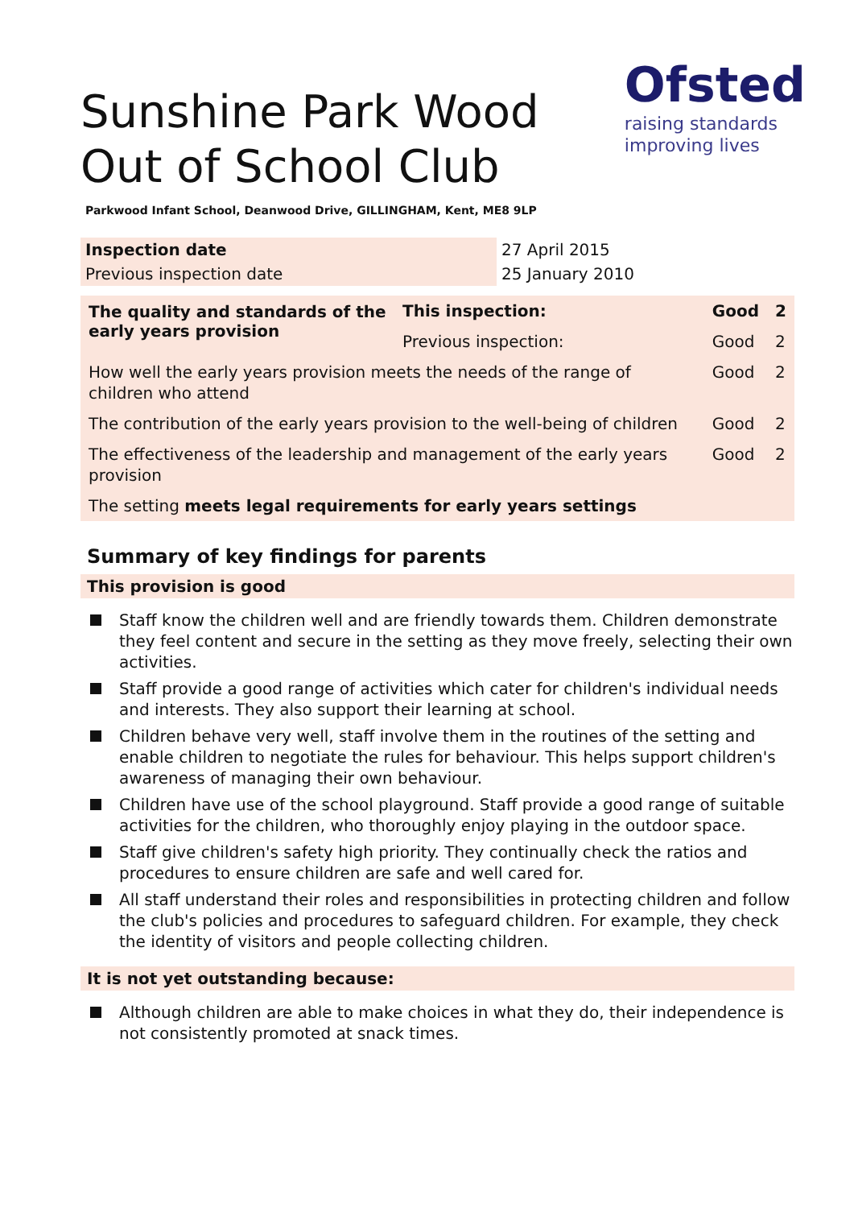Ofsted
raising standards
improving lives
Sunshine Park Wood Out of School Club
Parkwood Infant School, Deanwood Drive, GILLINGHAM, Kent, ME8 9LP
| Inspection date | 27 April 2015 |
| Previous inspection date | 25 January 2010 |
| The quality and standards of the early years provision | This inspection: | Good | 2 |
| | Previous inspection: | Good | 2 |
| How well the early years provision meets the needs of the range of children who attend | | Good | 2 |
| The contribution of the early years provision to the well-being of children | | Good | 2 |
| The effectiveness of the leadership and management of the early years provision | | Good | 2 |
| The setting meets legal requirements for early years settings | | | |
Summary of key findings for parents
This provision is good
Staff know the children well and are friendly towards them. Children demonstrate they feel content and secure in the setting as they move freely, selecting their own activities.
Staff provide a good range of activities which cater for children's individual needs and interests. They also support their learning at school.
Children behave very well, staff involve them in the routines of the setting and enable children to negotiate the rules for behaviour. This helps support children's awareness of managing their own behaviour.
Children have use of the school playground. Staff provide a good range of suitable activities for the children, who thoroughly enjoy playing in the outdoor space.
Staff give children's safety high priority. They continually check the ratios and procedures to ensure children are safe and well cared for.
All staff understand their roles and responsibilities in protecting children and follow the club's policies and procedures to safeguard children. For example, they check the identity of visitors and people collecting children.
It is not yet outstanding because:
Although children are able to make choices in what they do, their independence is not consistently promoted at snack times.